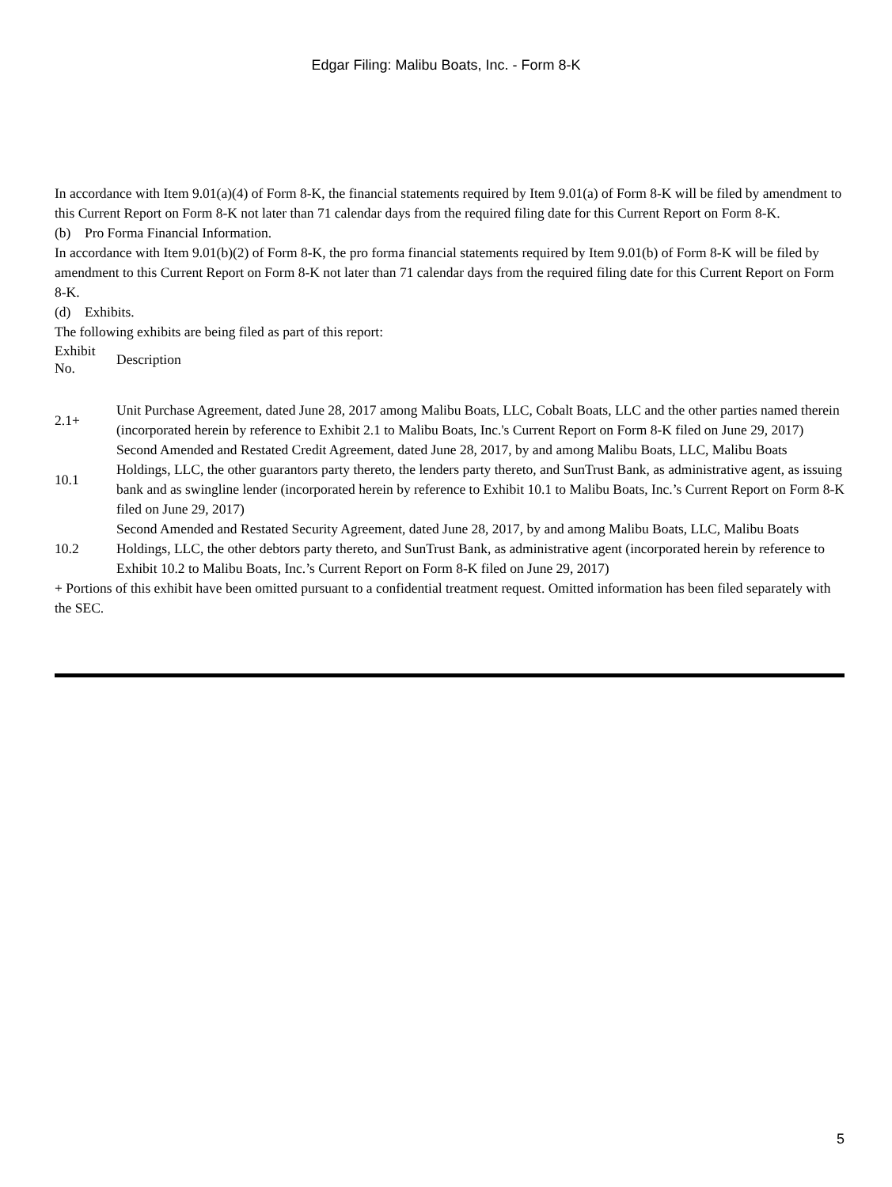Edgar Filing: Malibu Boats, Inc. - Form 8-K
In accordance with Item 9.01(a)(4) of Form 8-K, the financial statements required by Item 9.01(a) of Form 8-K will be filed by amendment to this Current Report on Form 8-K not later than 71 calendar days from the required filing date for this Current Report on Form 8-K.
(b) Pro Forma Financial Information.
In accordance with Item 9.01(b)(2) of Form 8-K, the pro forma financial statements required by Item 9.01(b) of Form 8-K will be filed by amendment to this Current Report on Form 8-K not later than 71 calendar days from the required filing date for this Current Report on Form 8-K.
(d) Exhibits.
The following exhibits are being filed as part of this report:
| Exhibit No. | Description |
| --- | --- |
| 2.1+ | Unit Purchase Agreement, dated June 28, 2017 among Malibu Boats, LLC, Cobalt Boats, LLC and the other parties named therein (incorporated herein by reference to Exhibit 2.1 to Malibu Boats, Inc.'s Current Report on Form 8-K filed on June 29, 2017) |
| 10.1 | Second Amended and Restated Credit Agreement, dated June 28, 2017, by and among Malibu Boats, LLC, Malibu Boats Holdings, LLC, the other guarantors party thereto, the lenders party thereto, and SunTrust Bank, as administrative agent, as issuing bank and as swingline lender (incorporated herein by reference to Exhibit 10.1 to Malibu Boats, Inc.’s Current Report on Form 8-K filed on June 29, 2017) |
| 10.2 | Second Amended and Restated Security Agreement, dated June 28, 2017, by and among Malibu Boats, LLC, Malibu Boats Holdings, LLC, the other debtors party thereto, and SunTrust Bank, as administrative agent (incorporated herein by reference to Exhibit 10.2 to Malibu Boats, Inc.’s Current Report on Form 8-K filed on June 29, 2017) |
+ Portions of this exhibit have been omitted pursuant to a confidential treatment request. Omitted information has been filed separately with the SEC.
5